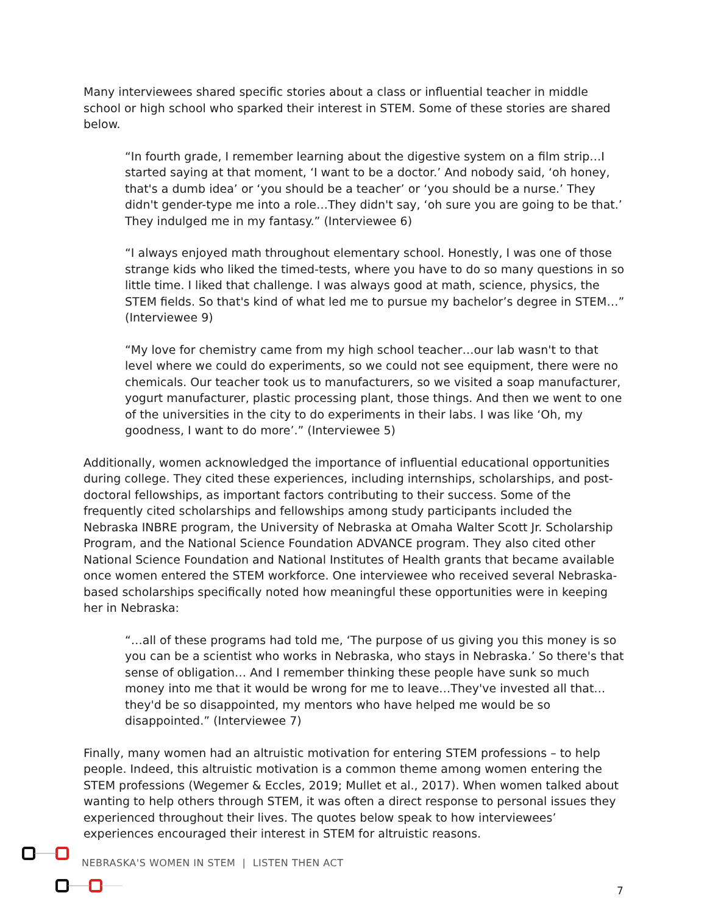Many interviewees shared specific stories about a class or influential teacher in middle school or high school who sparked their interest in STEM. Some of these stories are shared below.
“In fourth grade, I remember learning about the digestive system on a film strip…I started saying at that moment, ‘I want to be a doctor.’ And nobody said, ‘oh honey, that's a dumb idea’ or ‘you should be a teacher’ or ‘you should be a nurse.’ They didn't gender-type me into a role…They didn't say, ‘oh sure you are going to be that.’ They indulged me in my fantasy.” (Interviewee 6)
“I always enjoyed math throughout elementary school. Honestly, I was one of those strange kids who liked the timed-tests, where you have to do so many questions in so little time. I liked that challenge. I was always good at math, science, physics, the STEM fields. So that's kind of what led me to pursue my bachelor’s degree in STEM…” (Interviewee 9)
“My love for chemistry came from my high school teacher…our lab wasn't to that level where we could do experiments, so we could not see equipment, there were no chemicals. Our teacher took us to manufacturers, so we visited a soap manufacturer, yogurt manufacturer, plastic processing plant, those things. And then we went to one of the universities in the city to do experiments in their labs. I was like ‘Oh, my goodness, I want to do more’.” (Interviewee 5)
Additionally, women acknowledged the importance of influential educational opportunities during college. They cited these experiences, including internships, scholarships, and post-doctoral fellowships, as important factors contributing to their success. Some of the frequently cited scholarships and fellowships among study participants included the Nebraska INBRE program, the University of Nebraska at Omaha Walter Scott Jr. Scholarship Program, and the National Science Foundation ADVANCE program. They also cited other National Science Foundation and National Institutes of Health grants that became available once women entered the STEM workforce. One interviewee who received several Nebraska-based scholarships specifically noted how meaningful these opportunities were in keeping her in Nebraska:
“…all of these programs had told me, ‘The purpose of us giving you this money is so you can be a scientist who works in Nebraska, who stays in Nebraska.’ So there's that sense of obligation… And I remember thinking these people have sunk so much money into me that it would be wrong for me to leave…They've invested all that…they'd be so disappointed, my mentors who have helped me would be so disappointed.” (Interviewee 7)
Finally, many women had an altruistic motivation for entering STEM professions – to help people. Indeed, this altruistic motivation is a common theme among women entering the STEM professions (Wegemer & Eccles, 2019; Mullet et al., 2017). When women talked about wanting to help others through STEM, it was often a direct response to personal issues they experienced throughout their lives. The quotes below speak to how interviewees’ experiences encouraged their interest in STEM for altruistic reasons.
NEBRASKA'S WOMEN IN STEM | LISTEN THEN ACT
7